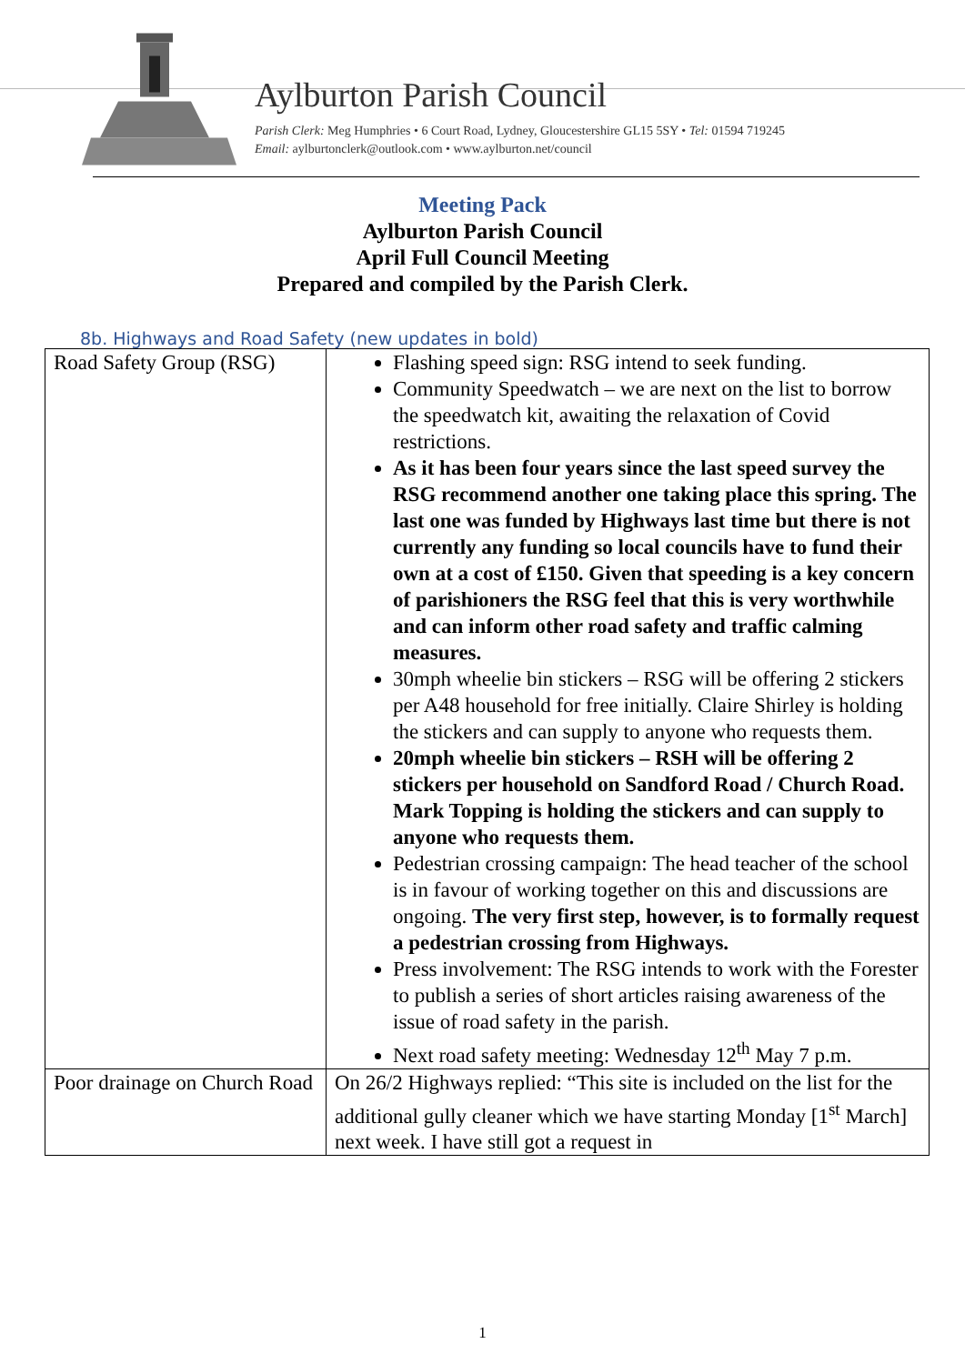Aylburton Parish Council
Parish Clerk: Meg Humphries • 6 Court Road, Lydney, Gloucestershire GL15 5SY • Tel: 01594 719245
Email: aylburtonclerk@outlook.com • www.aylburton.net/council
Meeting Pack
Aylburton Parish Council
April Full Council Meeting
Prepared and compiled by the Parish Clerk.
8b. Highways and Road Safety (new updates in bold)
| Road Safety Group (RSG) | Flashing speed sign: RSG intend to seek funding. Community Speedwatch – we are next on the list to borrow the speedwatch kit, awaiting the relaxation of Covid restrictions. As it has been four years since the last speed survey the RSG recommend another one taking place this spring. The last one was funded by Highways last time but there is not currently any funding so local councils have to fund their own at a cost of £150. Given that speeding is a key concern of parishioners the RSG feel that this is very worthwhile and can inform other road safety and traffic calming measures. 30mph wheelie bin stickers – RSG will be offering 2 stickers per A48 household for free initially. Claire Shirley is holding the stickers and can supply to anyone who requests them. 20mph wheelie bin stickers – RSH will be offering 2 stickers per household on Sandford Road / Church Road. Mark Topping is holding the stickers and can supply to anyone who requests them. Pedestrian crossing campaign: The head teacher of the school is in favour of working together on this and discussions are ongoing. The very first step, however, is to formally request a pedestrian crossing from Highways. Press involvement: The RSG intends to work with the Forester to publish a series of short articles raising awareness of the issue of road safety in the parish. Next road safety meeting: Wednesday 12<sup>th</sup> May 7 p.m. |
| Poor drainage on Church Road | On 26/2 Highways replied: “This site is included on the list for the additional gully cleaner which we have starting Monday [1<sup>st</sup> March] next week. I have still got a request in |
1